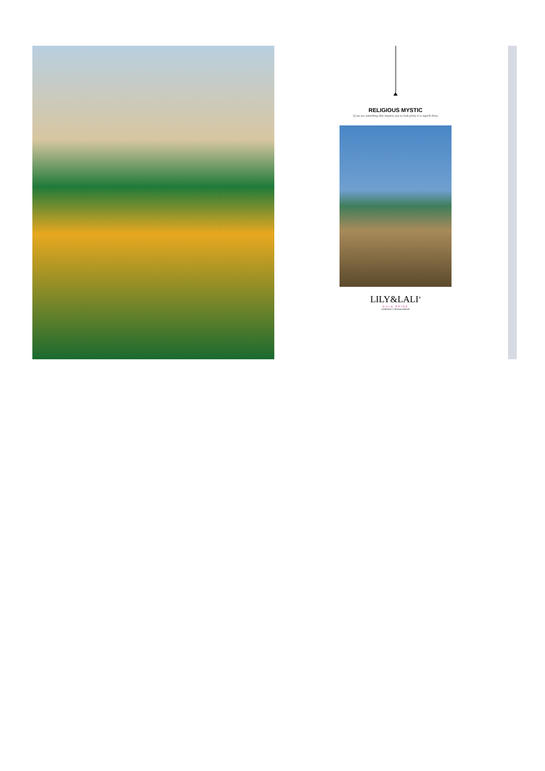RELIGIOUS MYSTIC
if you see something that inspires you to look pretty it is superb dress
LILY&LALI<sup>®</sup>
GULS PRIDE
A PRODUCT OF fiona GROUP